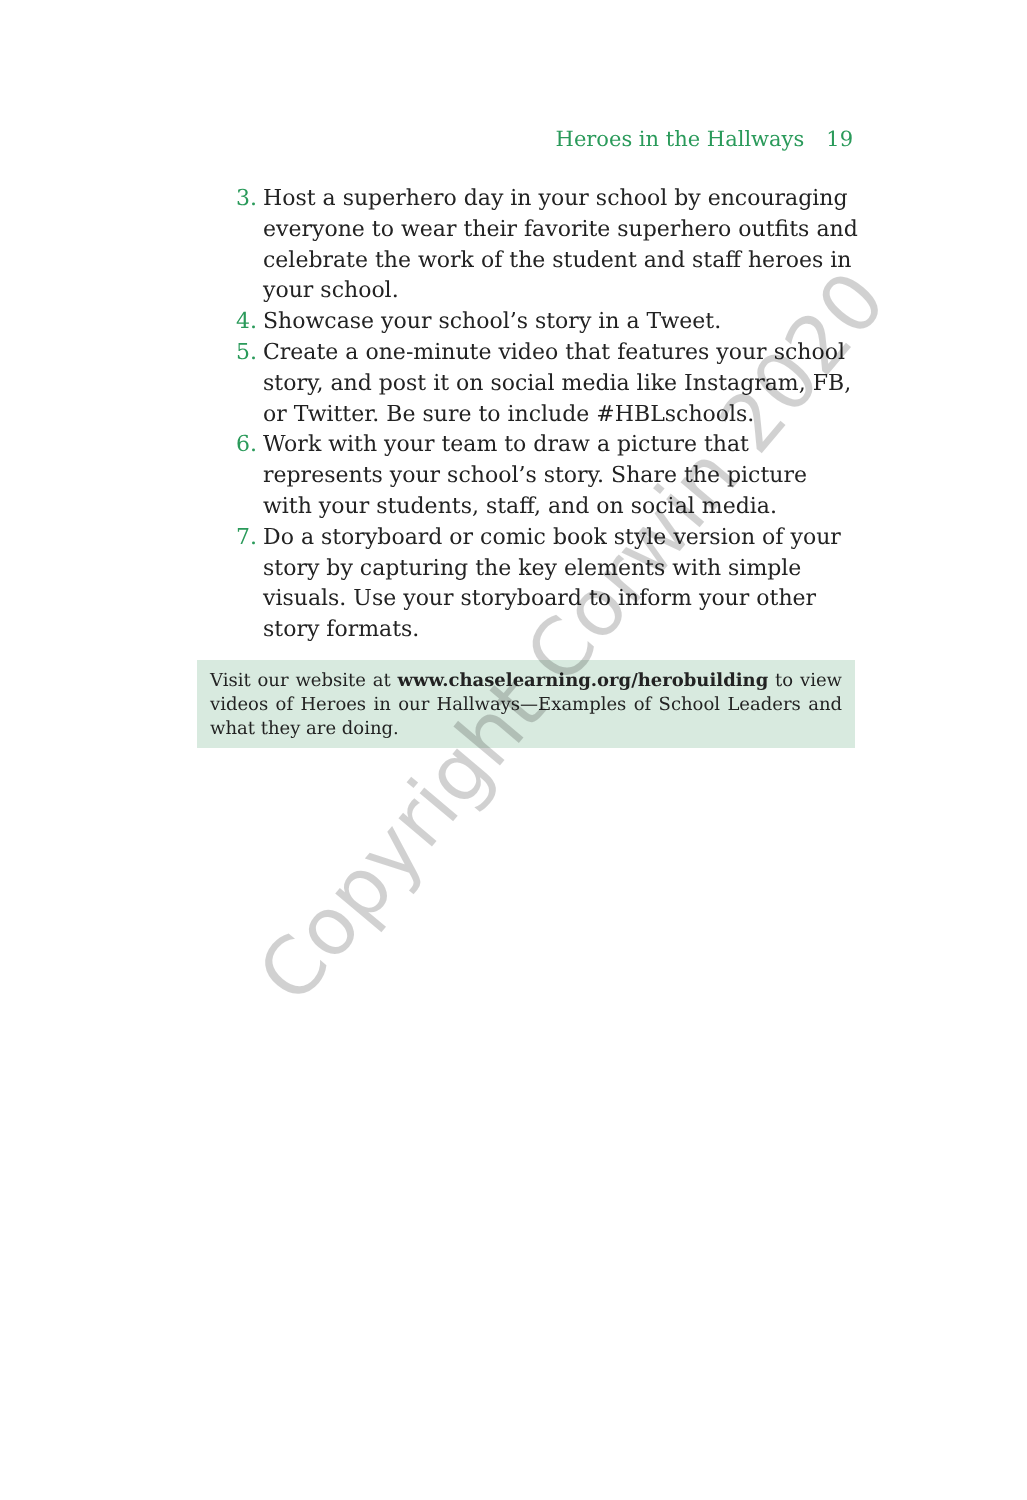Heroes in the Hallways 19
3. Host a superhero day in your school by encouraging everyone to wear their favorite superhero outfits and celebrate the work of the student and staff heroes in your school.
4. Showcase your school’s story in a Tweet.
5. Create a one-minute video that features your school story, and post it on social media like Instagram, FB, or Twitter. Be sure to include #HBLschools.
6. Work with your team to draw a picture that represents your school’s story. Share the picture with your students, staff, and on social media.
7. Do a storyboard or comic book style version of your story by capturing the key elements with simple visuals. Use your storyboard to inform your other story formats.
Visit our website at www.chaselearning.org/herobuilding to view videos of Heroes in our Hallways—Examples of School Leaders and what they are doing.
Copyright Corwin 2020